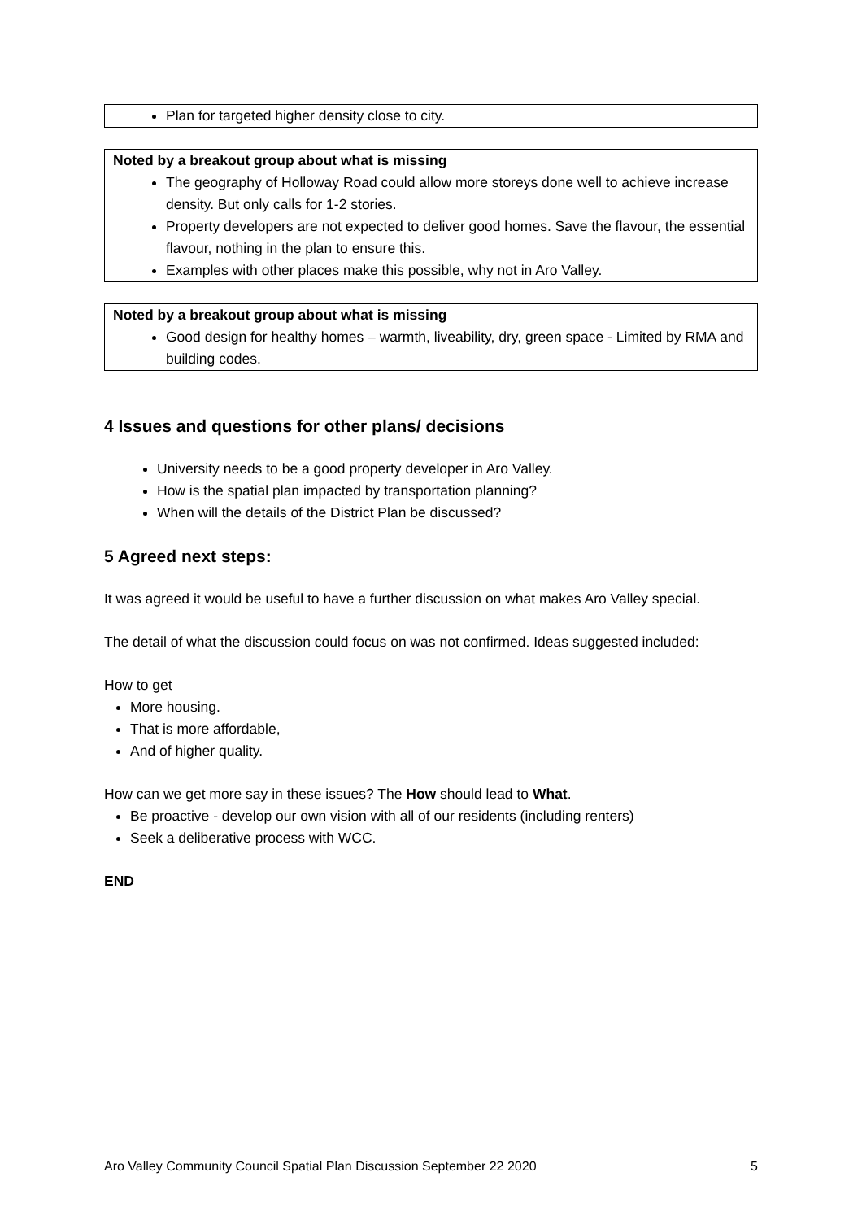Plan for targeted higher density close to city.
Noted by a breakout group about what is missing
The geography of Holloway Road could allow more storeys done well to achieve increase density. But only calls for 1-2 stories.
Property developers are not expected to deliver good homes. Save the flavour, the essential flavour, nothing in the plan to ensure this.
Examples with other places make this possible, why not in Aro Valley.
Noted by a breakout group about what is missing
Good design for healthy homes – warmth, liveability, dry, green space - Limited by RMA and building codes.
4 Issues and questions for other plans/ decisions
University needs to be a good property developer in Aro Valley.
How is the spatial plan impacted by transportation planning?
When will the details of the District Plan be discussed?
5 Agreed next steps:
It was agreed it would be useful to have a further discussion on what makes Aro Valley special.
The detail of what the discussion could focus on was not confirmed. Ideas suggested included:
How to get
More housing.
That is more affordable,
And of higher quality.
How can we get more say in these issues? The How should lead to What.
Be proactive - develop our own vision with all of our residents (including renters)
Seek a deliberative process with WCC.
END
Aro Valley Community Council Spatial Plan Discussion September 22 2020 5